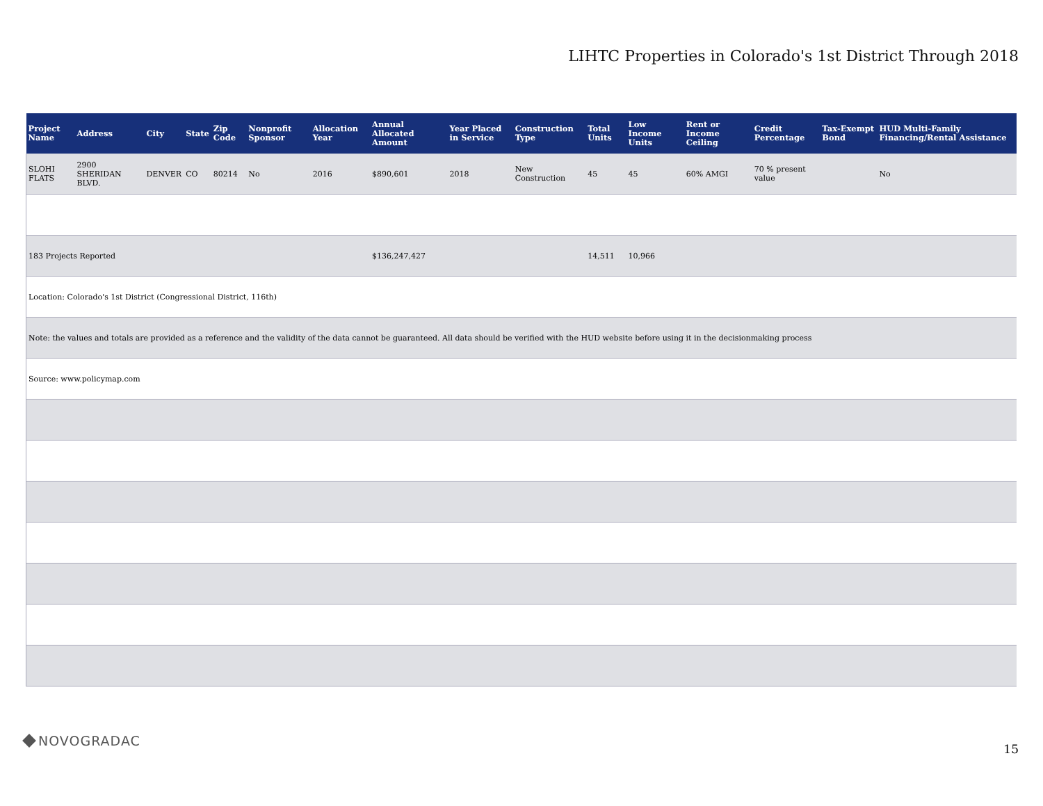LIHTC Properties in Colorado's 1st District Through 2018
| Project Name | Address | City | State | Zip Code | Nonprofit Sponsor | Allocation Year | Annual Allocated Amount | Year Placed in Service | Construction Type | Total Units | Low Income Units | Rent or Income Ceiling | Credit Percentage | Tax-Exempt Bond | HUD Multi-Family Financing/Rental Assistance |
| --- | --- | --- | --- | --- | --- | --- | --- | --- | --- | --- | --- | --- | --- | --- | --- |
| SLOHI FLATS | 2900 SHERIDAN BLVD. | DENVER | CO | 80214 | No | 2016 | $890,601 | 2018 | New Construction | 45 | 45 | 60% AMGI | 70 % present value | | No |
| 183 Projects Reported | | | | | | | $136,247,427 | | | 14,511 | 10,966 | | | | |
| Location: Colorado's 1st District (Congressional District, 116th) | | | | | | | | | | | | | | | |
| Note: the values and totals are provided as a reference and the validity of the data cannot be guaranteed. All data should be verified with the HUD website before using it in the decisionmaking process | | | | | | | | | | | | | | | |
| Source: www.policymap.com | | | | | | | | | | | | | | | |
NOVOGRADAC
15